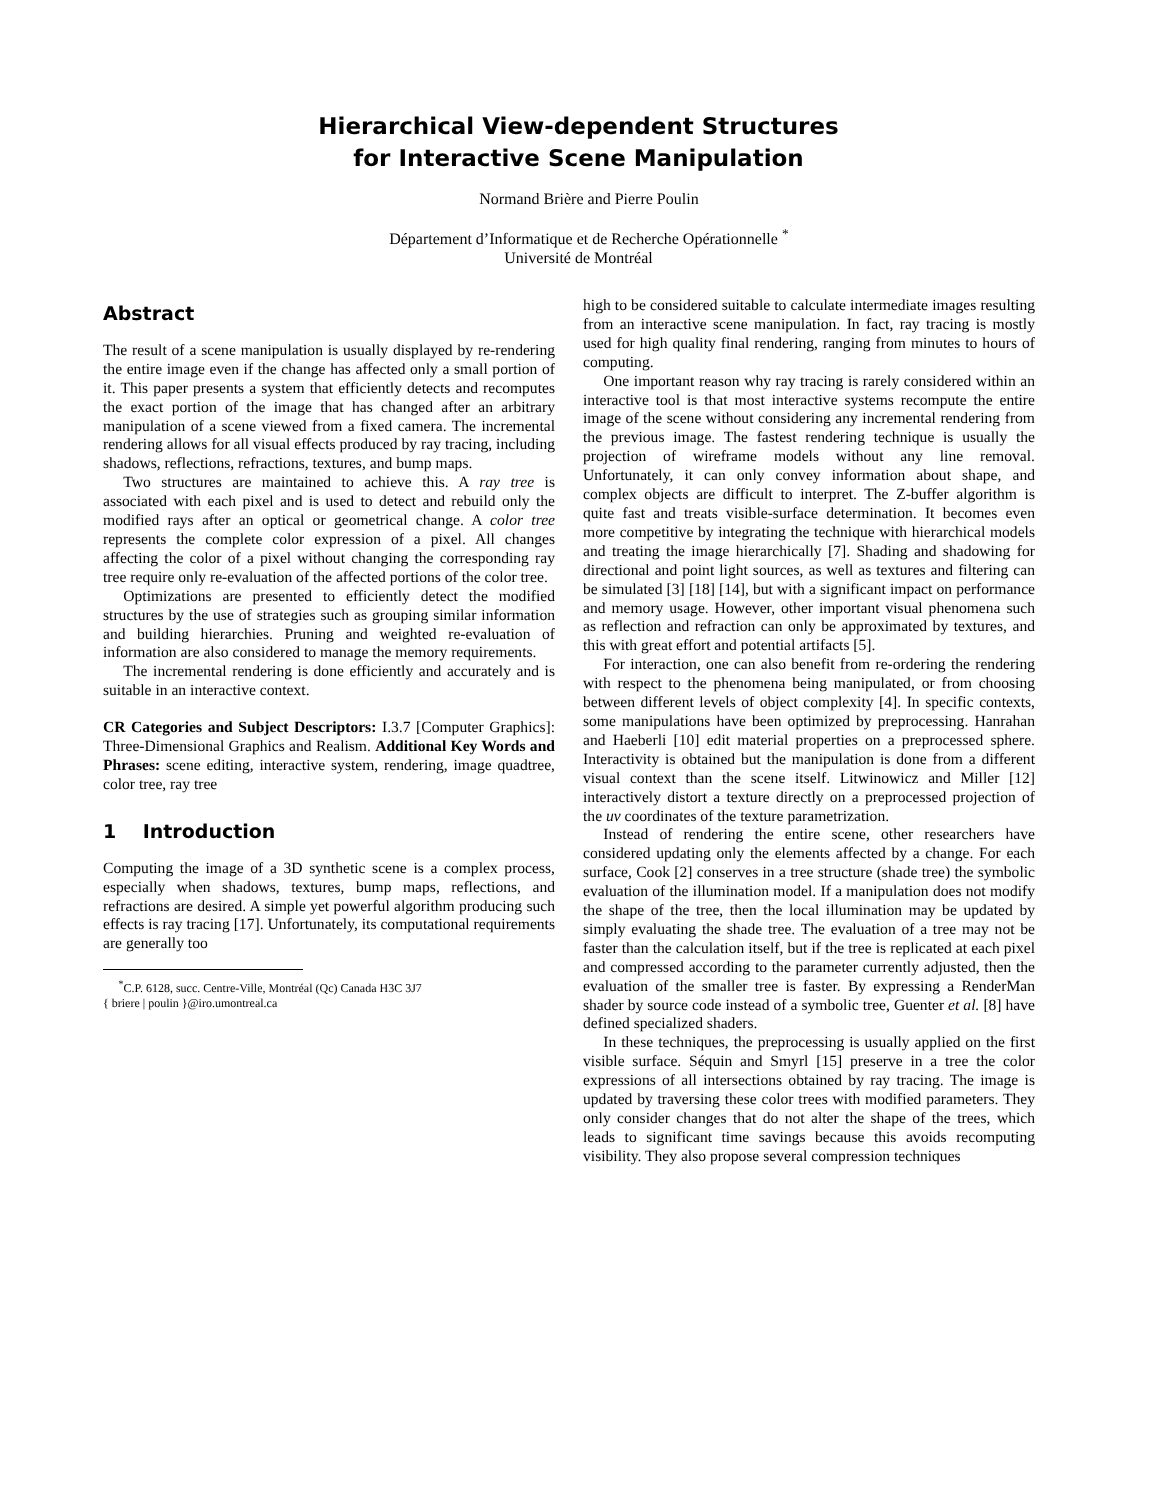Hierarchical View-dependent Structures
for Interactive Scene Manipulation
Normand Brière and Pierre Poulin
Département d’Informatique et de Recherche Opérationnelle <sup>*</sup>
Université de Montréal
Abstract
The result of a scene manipulation is usually displayed by re-rendering the entire image even if the change has affected only a small portion of it. This paper presents a system that efficiently detects and recomputes the exact portion of the image that has changed after an arbitrary manipulation of a scene viewed from a fixed camera. The incremental rendering allows for all visual effects produced by ray tracing, including shadows, reflections, refractions, textures, and bump maps.
Two structures are maintained to achieve this. A ray tree is associated with each pixel and is used to detect and rebuild only the modified rays after an optical or geometrical change. A color tree represents the complete color expression of a pixel. All changes affecting the color of a pixel without changing the corresponding ray tree require only re-evaluation of the affected portions of the color tree.
Optimizations are presented to efficiently detect the modified structures by the use of strategies such as grouping similar information and building hierarchies. Pruning and weighted re-evaluation of information are also considered to manage the memory requirements.
The incremental rendering is done efficiently and accurately and is suitable in an interactive context.
CR Categories and Subject Descriptors: I.3.7 [Computer Graphics]: Three-Dimensional Graphics and Realism. Additional Key Words and Phrases: scene editing, interactive system, rendering, image quadtree, color tree, ray tree
1 Introduction
Computing the image of a 3D synthetic scene is a complex process, especially when shadows, textures, bump maps, reflections, and refractions are desired. A simple yet powerful algorithm producing such effects is ray tracing [17]. Unfortunately, its computational requirements are generally too
<sup>*</sup> C.P. 6128, succ. Centre-Ville, Montréal (Qc) Canada H3C 3J7
{ briere | poulin }@iro.umontreal.ca
high to be considered suitable to calculate intermediate images resulting from an interactive scene manipulation. In fact, ray tracing is mostly used for high quality final rendering, ranging from minutes to hours of computing.
One important reason why ray tracing is rarely considered within an interactive tool is that most interactive systems recompute the entire image of the scene without considering any incremental rendering from the previous image. The fastest rendering technique is usually the projection of wireframe models without any line removal. Unfortunately, it can only convey information about shape, and complex objects are difficult to interpret. The Z-buffer algorithm is quite fast and treats visible-surface determination. It becomes even more competitive by integrating the technique with hierarchical models and treating the image hierarchically [7]. Shading and shadowing for directional and point light sources, as well as textures and filtering can be simulated [3] [18] [14], but with a significant impact on performance and memory usage. However, other important visual phenomena such as reflection and refraction can only be approximated by textures, and this with great effort and potential artifacts [5].
For interaction, one can also benefit from re-ordering the rendering with respect to the phenomena being manipulated, or from choosing between different levels of object complexity [4]. In specific contexts, some manipulations have been optimized by preprocessing. Hanrahan and Haeberli [10] edit material properties on a preprocessed sphere. Interactivity is obtained but the manipulation is done from a different visual context than the scene itself. Litwinowicz and Miller [12] interactively distort a texture directly on a preprocessed projection of the uv coordinates of the texture parametrization.
Instead of rendering the entire scene, other researchers have considered updating only the elements affected by a change. For each surface, Cook [2] conserves in a tree structure (shade tree) the symbolic evaluation of the illumination model. If a manipulation does not modify the shape of the tree, then the local illumination may be updated by simply evaluating the shade tree. The evaluation of a tree may not be faster than the calculation itself, but if the tree is replicated at each pixel and compressed according to the parameter currently adjusted, then the evaluation of the smaller tree is faster. By expressing a RenderMan shader by source code instead of a symbolic tree, Guenter et al. [8] have defined specialized shaders.
In these techniques, the preprocessing is usually applied on the first visible surface. Séquin and Smyrl [15] preserve in a tree the color expressions of all intersections obtained by ray tracing. The image is updated by traversing these color trees with modified parameters. They only consider changes that do not alter the shape of the trees, which leads to significant time savings because this avoids recomputing visibility. They also propose several compression techniques